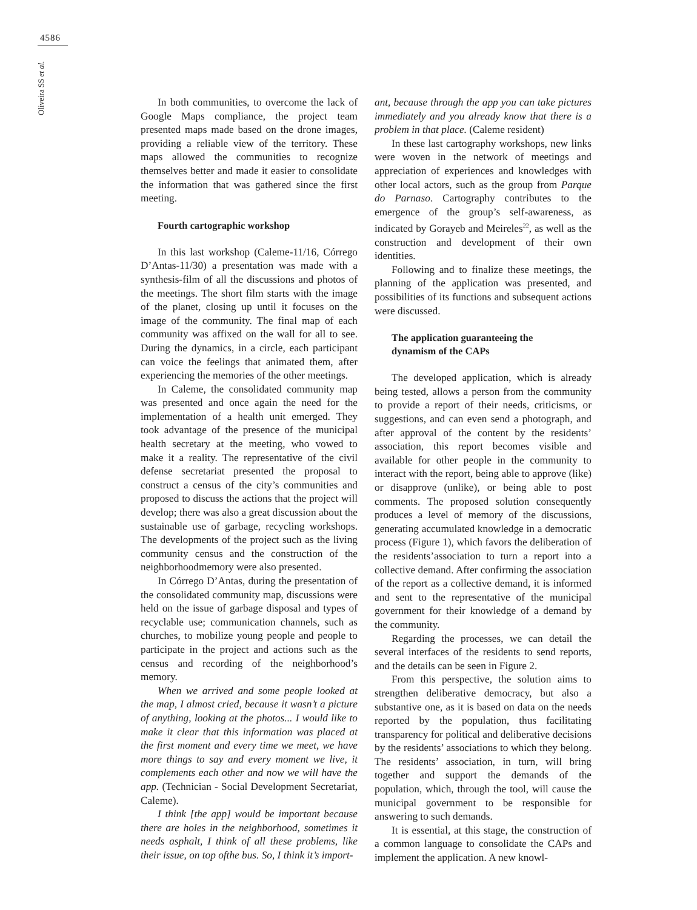4586
Oliveira SS et al.
In both communities, to overcome the lack of Google Maps compliance, the project team presented maps made based on the drone images, providing a reliable view of the territory. These maps allowed the communities to recognize themselves better and made it easier to consolidate the information that was gathered since the first meeting.
Fourth cartographic workshop
In this last workshop (Caleme-11/16, Córrego D’Antas-11/30) a presentation was made with a synthesis-film of all the discussions and photos of the meetings. The short film starts with the image of the planet, closing up until it focuses on the image of the community. The final map of each community was affixed on the wall for all to see. During the dynamics, in a circle, each participant can voice the feelings that animated them, after experiencing the memories of the other meetings.
In Caleme, the consolidated community map was presented and once again the need for the implementation of a health unit emerged. They took advantage of the presence of the municipal health secretary at the meeting, who vowed to make it a reality. The representative of the civil defense secretariat presented the proposal to construct a census of the city’s communities and proposed to discuss the actions that the project will develop; there was also a great discussion about the sustainable use of garbage, recycling workshops. The developments of the project such as the living community census and the construction of the neighborhoodmemory were also presented.
In Córrego D’Antas, during the presentation of the consolidated community map, discussions were held on the issue of garbage disposal and types of recyclable use; communication channels, such as churches, to mobilize young people and people to participate in the project and actions such as the census and recording of the neighborhood’s memory.
When we arrived and some people looked at the map, I almost cried, because it wasn’t a picture of anything, looking at the photos... I would like to make it clear that this information was placed at the first moment and every time we meet, we have more things to say and every moment we live, it complements each other and now we will have the app. (Technician - Social Development Secretariat, Caleme).
I think [the app] would be important because there are holes in the neighborhood, sometimes it needs asphalt, I think of all these problems, like their issue, on top ofthe bus. So, I think it’s import-
ant, because through the app you can take pictures immediately and you already know that there is a problem in that place. (Caleme resident)
In these last cartography workshops, new links were woven in the network of meetings and appreciation of experiences and knowledges with other local actors, such as the group from Parque do Parnaso. Cartography contributes to the emergence of the group’s self-awareness, as indicated by Gorayeb and Meireles<sup>22</sup>, as well as the construction and development of their own identities.
Following and to finalize these meetings, the planning of the application was presented, and possibilities of its functions and subsequent actions were discussed.
The application guaranteeing the
dynamism of the CAPs
The developed application, which is already being tested, allows a person from the community to provide a report of their needs, criticisms, or suggestions, and can even send a photograph, and after approval of the content by the residents’ association, this report becomes visible and available for other people in the community to interact with the report, being able to approve (like) or disapprove (unlike), or being able to post comments. The proposed solution consequently produces a level of memory of the discussions, generating accumulated knowledge in a democratic process (Figure 1), which favors the deliberation of the residents’association to turn a report into a collective demand. After confirming the association of the report as a collective demand, it is informed and sent to the representative of the municipal government for their knowledge of a demand by the community.
Regarding the processes, we can detail the several interfaces of the residents to send reports, and the details can be seen in Figure 2.
From this perspective, the solution aims to strengthen deliberative democracy, but also a substantive one, as it is based on data on the needs reported by the population, thus facilitating transparency for political and deliberative decisions by the residents’ associations to which they belong. The residents’ association, in turn, will bring together and support the demands of the population, which, through the tool, will cause the municipal government to be responsible for answering to such demands.
It is essential, at this stage, the construction of a common language to consolidate the CAPs and implement the application. A new knowl-